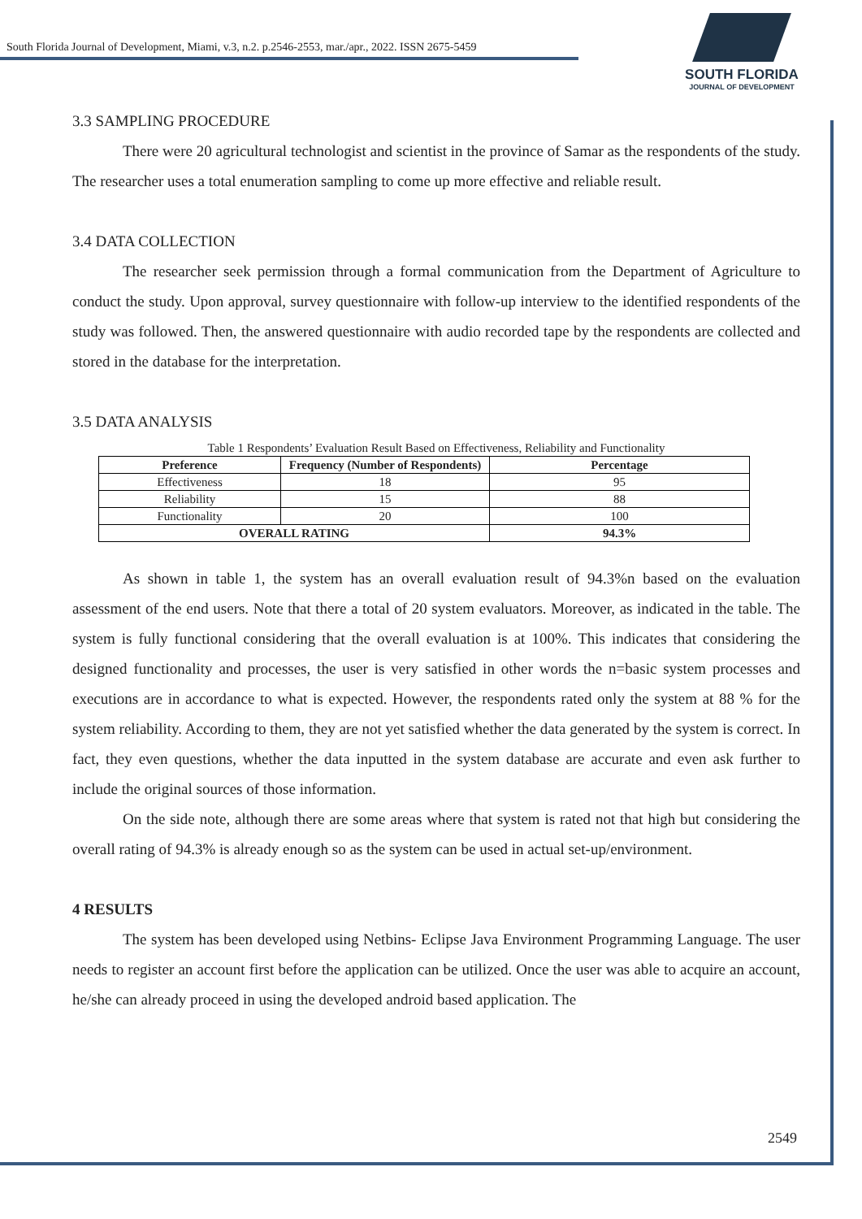South Florida Journal of Development, Miami, v.3, n.2. p.2546-2553, mar./apr., 2022. ISSN 2675-5459
SOUTH FLORIDA
JOURNAL OF DEVELOPMENT
3.3 SAMPLING PROCEDURE
There were 20 agricultural technologist and scientist in the province of Samar as the respondents of the study. The researcher uses a total enumeration sampling to come up more effective and reliable result.
3.4 DATA COLLECTION
The researcher seek permission through a formal communication from the Department of Agriculture to conduct the study. Upon approval, survey questionnaire with follow-up interview to the identified respondents of the study was followed. Then, the answered questionnaire with audio recorded tape by the respondents are collected and stored in the database for the interpretation.
3.5 DATA ANALYSIS
Table 1 Respondents’ Evaluation Result Based on Effectiveness, Reliability and Functionality
| Preference | Frequency (Number of Respondents) | Percentage |
| --- | --- | --- |
| Effectiveness | 18 | 95 |
| Reliability | 15 | 88 |
| Functionality | 20 | 100 |
| OVERALL RATING | | 94.3% |
As shown in table 1, the system has an overall evaluation result of 94.3%n based on the evaluation assessment of the end users. Note that there a total of 20 system evaluators. Moreover, as indicated in the table. The system is fully functional considering that the overall evaluation is at 100%. This indicates that considering the designed functionality and processes, the user is very satisfied in other words the n=basic system processes and executions are in accordance to what is expected. However, the respondents rated only the system at 88 % for the system reliability. According to them, they are not yet satisfied whether the data generated by the system is correct. In fact, they even questions, whether the data inputted in the system database are accurate and even ask further to include the original sources of those information.
On the side note, although there are some areas where that system is rated not that high but considering the overall rating of 94.3% is already enough so as the system can be used in actual set-up/environment.
4 RESULTS
The system has been developed using Netbins- Eclipse Java Environment Programming Language. The user needs to register an account first before the application can be utilized. Once the user was able to acquire an account, he/she can already proceed in using the developed android based application. The
2549